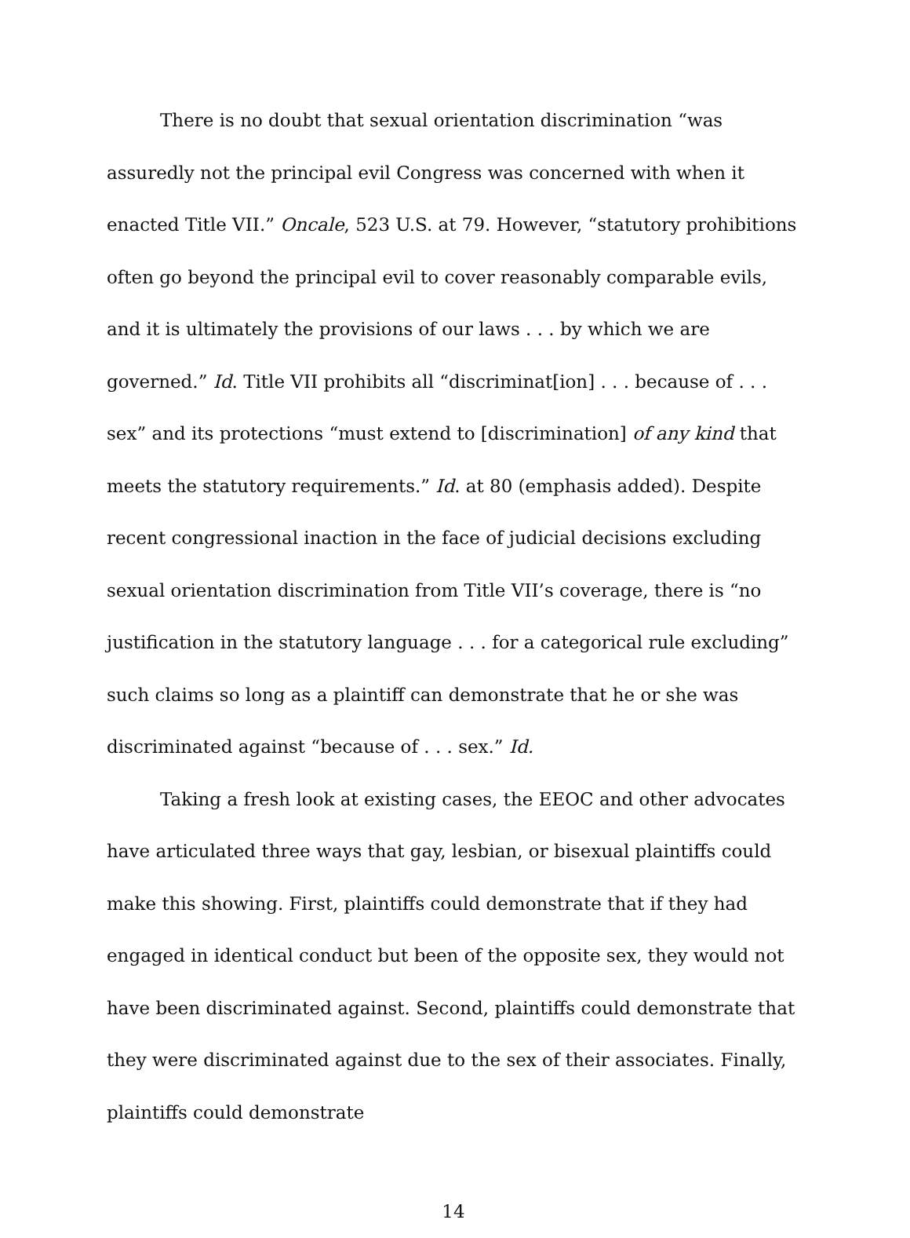There is no doubt that sexual orientation discrimination “was assuredly not the principal evil Congress was concerned with when it enacted Title VII.” Oncale, 523 U.S. at 79. However, “statutory prohibitions often go beyond the principal evil to cover reasonably comparable evils, and it is ultimately the provisions of our laws . . . by which we are governed.” Id. Title VII prohibits all “discriminat[ion] . . . because of . . . sex” and its protections “must extend to [discrimination] of any kind that meets the statutory requirements.” Id. at 80 (emphasis added). Despite recent congressional inaction in the face of judicial decisions excluding sexual orientation discrimination from Title VII’s coverage, there is “no justification in the statutory language . . . for a categorical rule excluding” such claims so long as a plaintiff can demonstrate that he or she was discriminated against “because of . . . sex.” Id.
Taking a fresh look at existing cases, the EEOC and other advocates have articulated three ways that gay, lesbian, or bisexual plaintiffs could make this showing. First, plaintiffs could demonstrate that if they had engaged in identical conduct but been of the opposite sex, they would not have been discriminated against. Second, plaintiffs could demonstrate that they were discriminated against due to the sex of their associates. Finally, plaintiffs could demonstrate
14